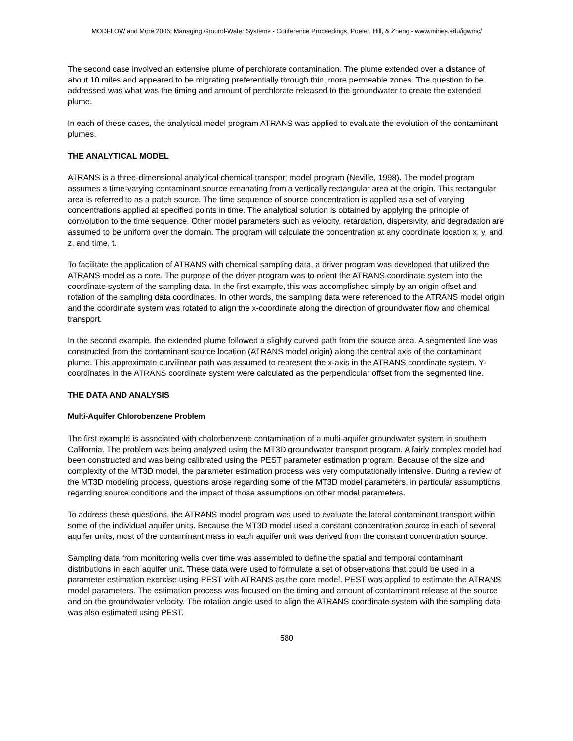MODFLOW and More 2006: Managing Ground-Water Systems - Conference Proceedings, Poeter, Hill, & Zheng - www.mines.edu/igwmc/
The second case involved an extensive plume of perchlorate contamination. The plume extended over a distance of about 10 miles and appeared to be migrating preferentially through thin, more permeable zones. The question to be addressed was what was the timing and amount of perchlorate released to the groundwater to create the extended plume.
In each of these cases, the analytical model program ATRANS was applied to evaluate the evolution of the contaminant plumes.
THE ANALYTICAL MODEL
ATRANS is a three-dimensional analytical chemical transport model program (Neville, 1998). The model program assumes a time-varying contaminant source emanating from a vertically rectangular area at the origin. This rectangular area is referred to as a patch source. The time sequence of source concentration is applied as a set of varying concentrations applied at specified points in time. The analytical solution is obtained by applying the principle of convolution to the time sequence. Other model parameters such as velocity, retardation, dispersivity, and degradation are assumed to be uniform over the domain. The program will calculate the concentration at any coordinate location x, y, and z, and time, t.
To facilitate the application of ATRANS with chemical sampling data, a driver program was developed that utilized the ATRANS model as a core. The purpose of the driver program was to orient the ATRANS coordinate system into the coordinate system of the sampling data. In the first example, this was accomplished simply by an origin offset and rotation of the sampling data coordinates. In other words, the sampling data were referenced to the ATRANS model origin and the coordinate system was rotated to align the x-coordinate along the direction of groundwater flow and chemical transport.
In the second example, the extended plume followed a slightly curved path from the source area. A segmented line was constructed from the contaminant source location (ATRANS model origin) along the central axis of the contaminant plume. This approximate curvilinear path was assumed to represent the x-axis in the ATRANS coordinate system. Y-coordinates in the ATRANS coordinate system were calculated as the perpendicular offset from the segmented line.
THE DATA AND ANALYSIS
Multi-Aquifer Chlorobenzene Problem
The first example is associated with cholorbenzene contamination of a multi-aquifer groundwater system in southern California. The problem was being analyzed using the MT3D groundwater transport program. A fairly complex model had been constructed and was being calibrated using the PEST parameter estimation program. Because of the size and complexity of the MT3D model, the parameter estimation process was very computationally intensive. During a review of the MT3D modeling process, questions arose regarding some of the MT3D model parameters, in particular assumptions regarding source conditions and the impact of those assumptions on other model parameters.
To address these questions, the ATRANS model program was used to evaluate the lateral contaminant transport within some of the individual aquifer units. Because the MT3D model used a constant concentration source in each of several aquifer units, most of the contaminant mass in each aquifer unit was derived from the constant concentration source.
Sampling data from monitoring wells over time was assembled to define the spatial and temporal contaminant distributions in each aquifer unit. These data were used to formulate a set of observations that could be used in a parameter estimation exercise using PEST with ATRANS as the core model. PEST was applied to estimate the ATRANS model parameters. The estimation process was focused on the timing and amount of contaminant release at the source and on the groundwater velocity. The rotation angle used to align the ATRANS coordinate system with the sampling data was also estimated using PEST.
580